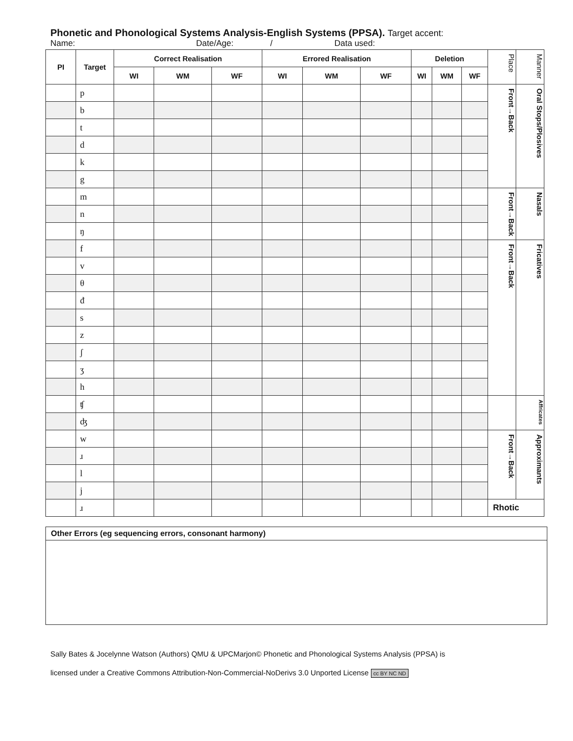Phonetic and Phonological Systems Analysis-English Systems (PPSA). Target accent:
Name: Date/Age: / Data used:
| PI | Target | Correct Realisation | | | Errored Realisation | | | Deletion | | | Place | Manner |
| --- | --- | --- | --- | --- | --- | --- | --- | --- | --- | --- | --- | --- |
| | | WI | WM | WF | WI | WM | WF | WI | WM | WF | | |
| | p | | | | | | | | | | Front→Back | Oral Stops/Plosives |
| | b | | | | | | | | | | | |
| | t | | | | | | | | | | | |
| | d | | | | | | | | | | | |
| | k | | | | | | | | | | | |
| | g | | | | | | | | | | | |
| | m | | | | | | | | | | Front→Back | Nasals |
| | n | | | | | | | | | | | |
| | ŋ | | | | | | | | | | | |
| | f | | | | | | | | | | Front→Back | Fricatives |
| | v | | | | | | | | | | | |
| | θ | | | | | | | | | | | |
| | đ | | | | | | | | | | | |
| | s | | | | | | | | | | | |
| | z | | | | | | | | | | | |
| | ʃ | | | | | | | | | | | |
| | ʒ | | | | | | | | | | | |
| | h | | | | | | | | | | | |
| | ʧ | | | | | | | | | | | Affricates |
| | ʤ | | | | | | | | | | | |
| | w | | | | | | | | | | Front→Back | Approximants |
| | ɹ | | | | | | | | | | | |
| | l | | | | | | | | | | | |
| | j | | | | | | | | | | | |
| | ɹ | | | | | | | | | | Rhotic | |
Other Errors (eg sequencing errors, consonant harmony)
Sally Bates & Jocelynne Watson (Authors) QMU & UPCMarjon© Phonetic and Phonological Systems Analysis (PPSA) is
licensed under a Creative Commons Attribution-Non-Commercial-NoDerivs 3.0 Unported License cc BY NC ND